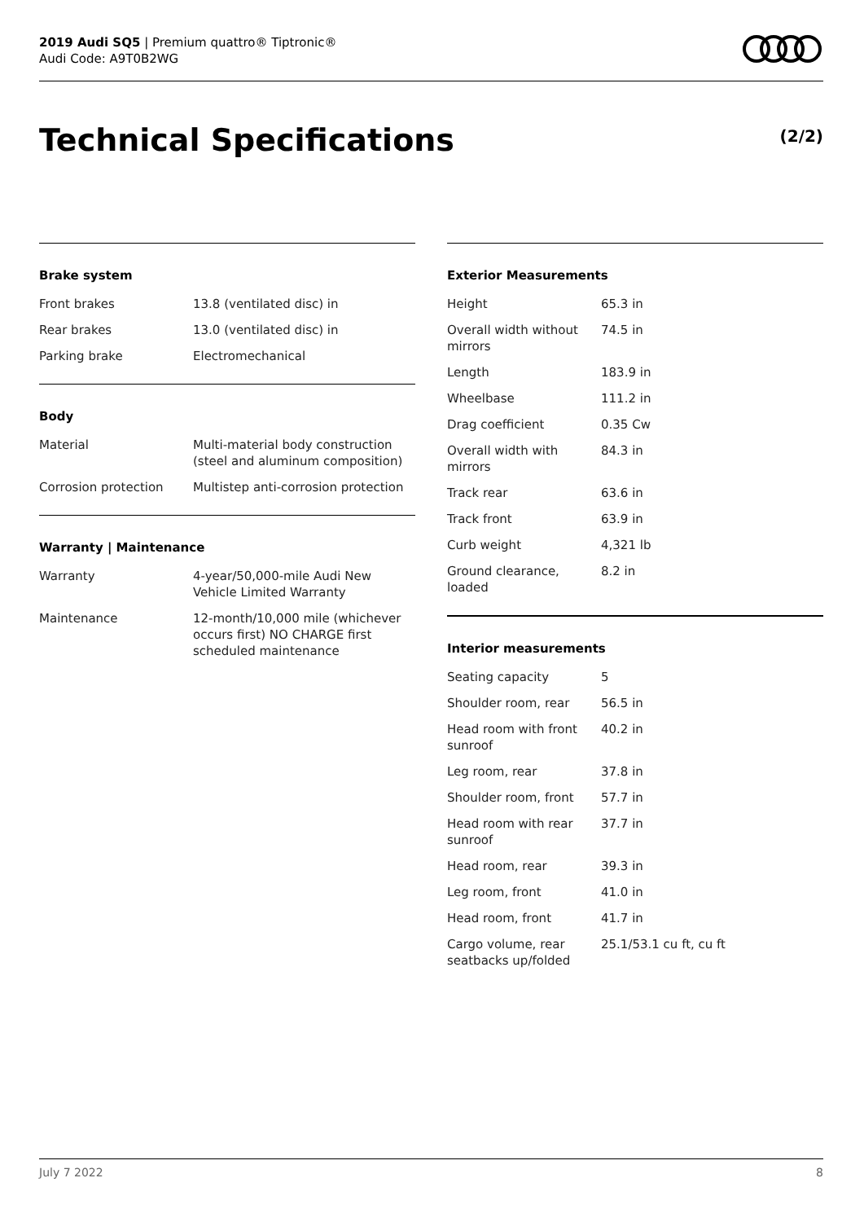2019 Audi SQ5 | Premium quattro® Tiptronic®
Audi Code: A9T0B2WG
Technical Specifications (2/2)
Brake system
| Front brakes | 13.8 (ventilated disc) in |
| Rear brakes | 13.0 (ventilated disc) in |
| Parking brake | Electromechanical |
Body
| Material | Multi-material body construction (steel and aluminum composition) |
| Corrosion protection | Multistep anti-corrosion protection |
Warranty | Maintenance
| Warranty | 4-year/50,000-mile Audi New Vehicle Limited Warranty |
| Maintenance | 12-month/10,000 mile (whichever occurs first) NO CHARGE first scheduled maintenance |
Exterior Measurements
| Height | 65.3 in |
| Overall width without mirrors | 74.5 in |
| Length | 183.9 in |
| Wheelbase | 111.2 in |
| Drag coefficient | 0.35 Cw |
| Overall width with mirrors | 84.3 in |
| Track rear | 63.6 in |
| Track front | 63.9 in |
| Curb weight | 4,321 lb |
| Ground clearance, loaded | 8.2 in |
Interior measurements
| Seating capacity | 5 |
| Shoulder room, rear | 56.5 in |
| Head room with front sunroof | 40.2 in |
| Leg room, rear | 37.8 in |
| Shoulder room, front | 57.7 in |
| Head room with rear sunroof | 37.7 in |
| Head room, rear | 39.3 in |
| Leg room, front | 41.0 in |
| Head room, front | 41.7 in |
| Cargo volume, rear seatbacks up/folded | 25.1/53.1 cu ft, cu ft |
July 7 2022 8